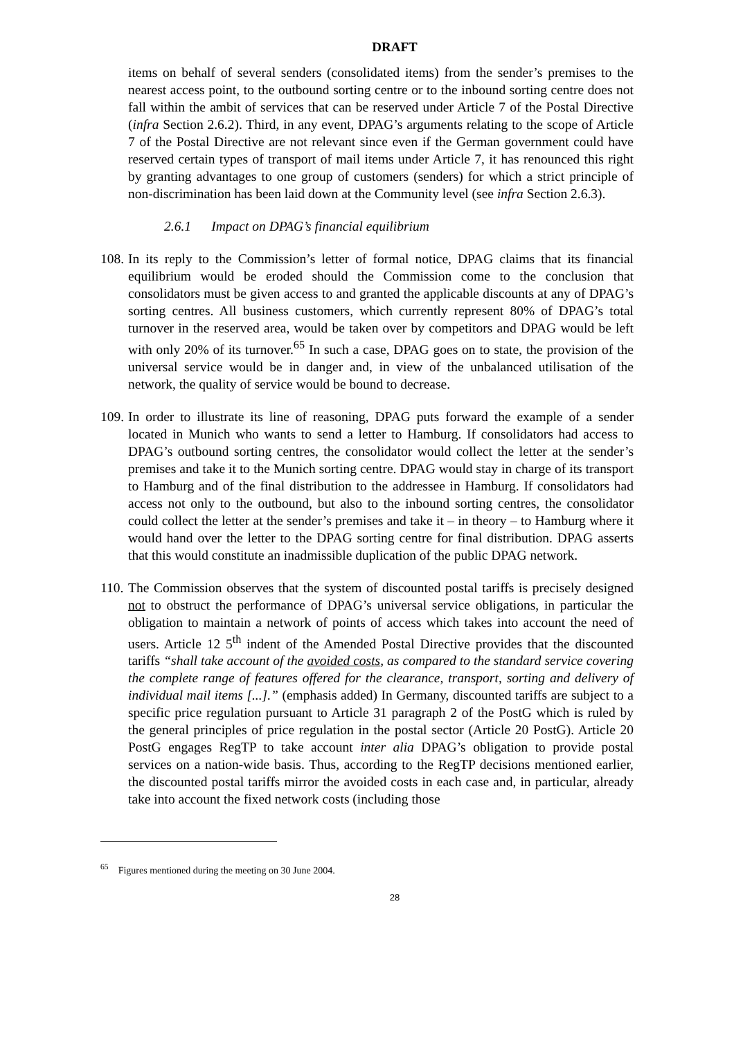DRAFT
items on behalf of several senders (consolidated items) from the sender’s premises to the nearest access point, to the outbound sorting centre or to the inbound sorting centre does not fall within the ambit of services that can be reserved under Article 7 of the Postal Directive (infra Section 2.6.2). Third, in any event, DPAG’s arguments relating to the scope of Article 7 of the Postal Directive are not relevant since even if the German government could have reserved certain types of transport of mail items under Article 7, it has renounced this right by granting advantages to one group of customers (senders) for which a strict principle of non-discrimination has been laid down at the Community level (see infra Section 2.6.3).
2.6.1 Impact on DPAG’s financial equilibrium
108. In its reply to the Commission’s letter of formal notice, DPAG claims that its financial equilibrium would be eroded should the Commission come to the conclusion that consolidators must be given access to and granted the applicable discounts at any of DPAG’s sorting centres. All business customers, which currently represent 80% of DPAG’s total turnover in the reserved area, would be taken over by competitors and DPAG would be left with only 20% of its turnover.<sup>65</sup> In such a case, DPAG goes on to state, the provision of the universal service would be in danger and, in view of the unbalanced utilisation of the network, the quality of service would be bound to decrease.
109. In order to illustrate its line of reasoning, DPAG puts forward the example of a sender located in Munich who wants to send a letter to Hamburg. If consolidators had access to DPAG’s outbound sorting centres, the consolidator would collect the letter at the sender’s premises and take it to the Munich sorting centre. DPAG would stay in charge of its transport to Hamburg and of the final distribution to the addressee in Hamburg. If consolidators had access not only to the outbound, but also to the inbound sorting centres, the consolidator could collect the letter at the sender’s premises and take it – in theory – to Hamburg where it would hand over the letter to the DPAG sorting centre for final distribution. DPAG asserts that this would constitute an inadmissible duplication of the public DPAG network.
110. The Commission observes that the system of discounted postal tariffs is precisely designed not to obstruct the performance of DPAG’s universal service obligations, in particular the obligation to maintain a network of points of access which takes into account the need of users. Article 12 5<sup>th</sup> indent of the Amended Postal Directive provides that the discounted tariffs “shall take account of the avoided costs, as compared to the standard service covering the complete range of features offered for the clearance, transport, sorting and delivery of individual mail items [...].” (emphasis added) In Germany, discounted tariffs are subject to a specific price regulation pursuant to Article 31 paragraph 2 of the PostG which is ruled by the general principles of price regulation in the postal sector (Article 20 PostG). Article 20 PostG engages RegTP to take account inter alia DPAG’s obligation to provide postal services on a nation-wide basis. Thus, according to the RegTP decisions mentioned earlier, the discounted postal tariffs mirror the avoided costs in each case and, in particular, already take into account the fixed network costs (including those
<sup>65</sup> Figures mentioned during the meeting on 30 June 2004.
28